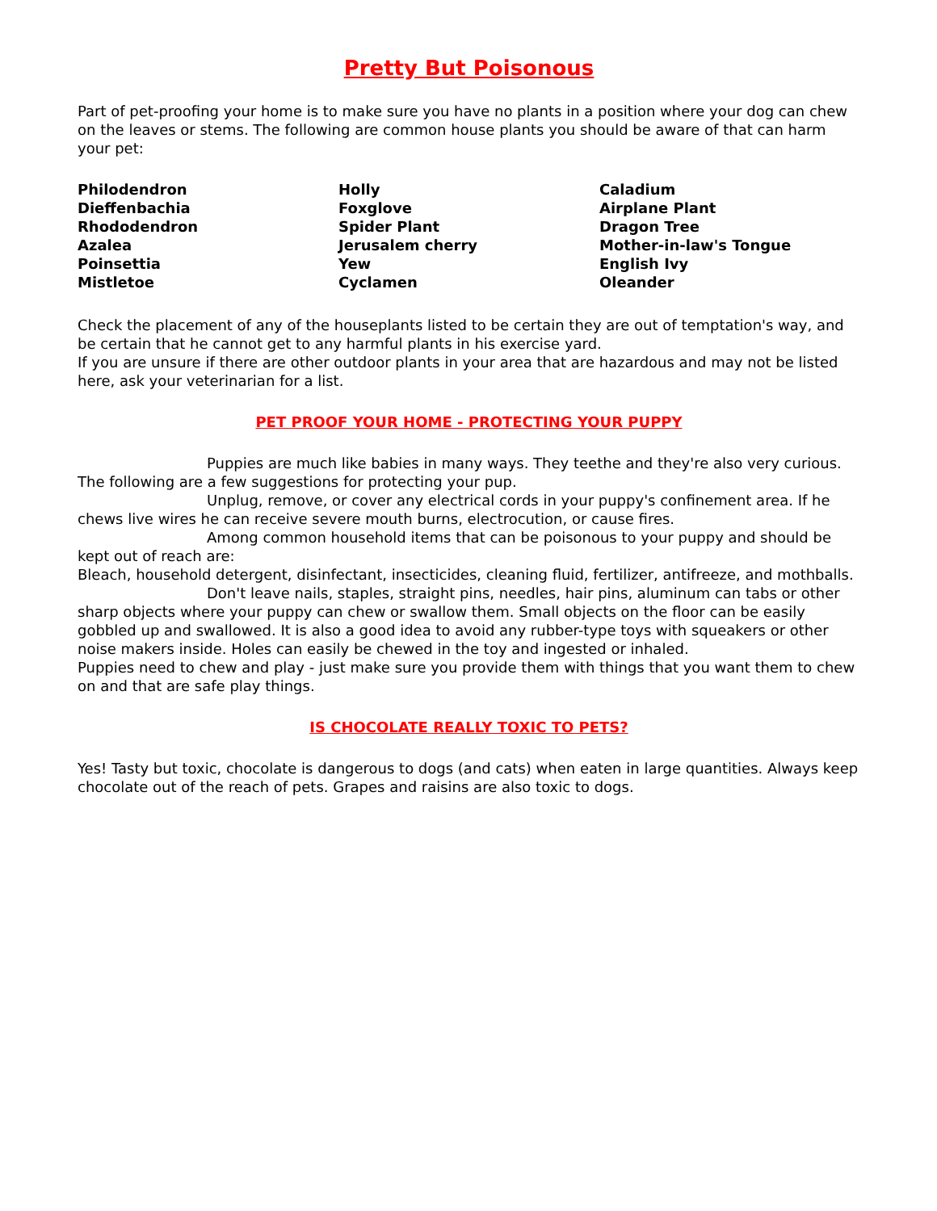Pretty But Poisonous
Part of pet-proofing your home is to make sure you have no plants in a position where your dog can chew on the leaves or stems. The following are common house plants you should be aware of that can harm your pet:
| Philodendron | Holly | Caladium |
| Dieffenbachia | Foxglove | Airplane Plant |
| Rhododendron | Spider Plant | Dragon Tree |
| Azalea | Jerusalem cherry | Mother-in-law's Tongue |
| Poinsettia | Yew | English Ivy |
| Mistletoe | Cyclamen | Oleander |
Check the placement of any of the houseplants listed to be certain they are out of temptation's way, and be certain that he cannot get to any harmful plants in his exercise yard.
If you are unsure if there are other outdoor plants in your area that are hazardous and may not be listed here, ask your veterinarian for a list.
PET PROOF YOUR HOME - PROTECTING YOUR PUPPY
Puppies are much like babies in many ways. They teethe and they're also very curious. The following are a few suggestions for protecting your pup.
Unplug, remove, or cover any electrical cords in your puppy's confinement area. If he chews live wires he can receive severe mouth burns, electrocution, or cause fires.
Among common household items that can be poisonous to your puppy and should be kept out of reach are:
Bleach, household detergent, disinfectant, insecticides, cleaning fluid, fertilizer, antifreeze, and mothballs.
Don't leave nails, staples, straight pins, needles, hair pins, aluminum can tabs or other sharp objects where your puppy can chew or swallow them. Small objects on the floor can be easily gobbled up and swallowed. It is also a good idea to avoid any rubber-type toys with squeakers or other noise makers inside. Holes can easily be chewed in the toy and ingested or inhaled.
Puppies need to chew and play - just make sure you provide them with things that you want them to chew on and that are safe play things.
IS CHOCOLATE REALLY TOXIC TO PETS?
Yes! Tasty but toxic, chocolate is dangerous to dogs (and cats) when eaten in large quantities. Always keep chocolate out of the reach of pets. Grapes and raisins are also toxic to dogs.